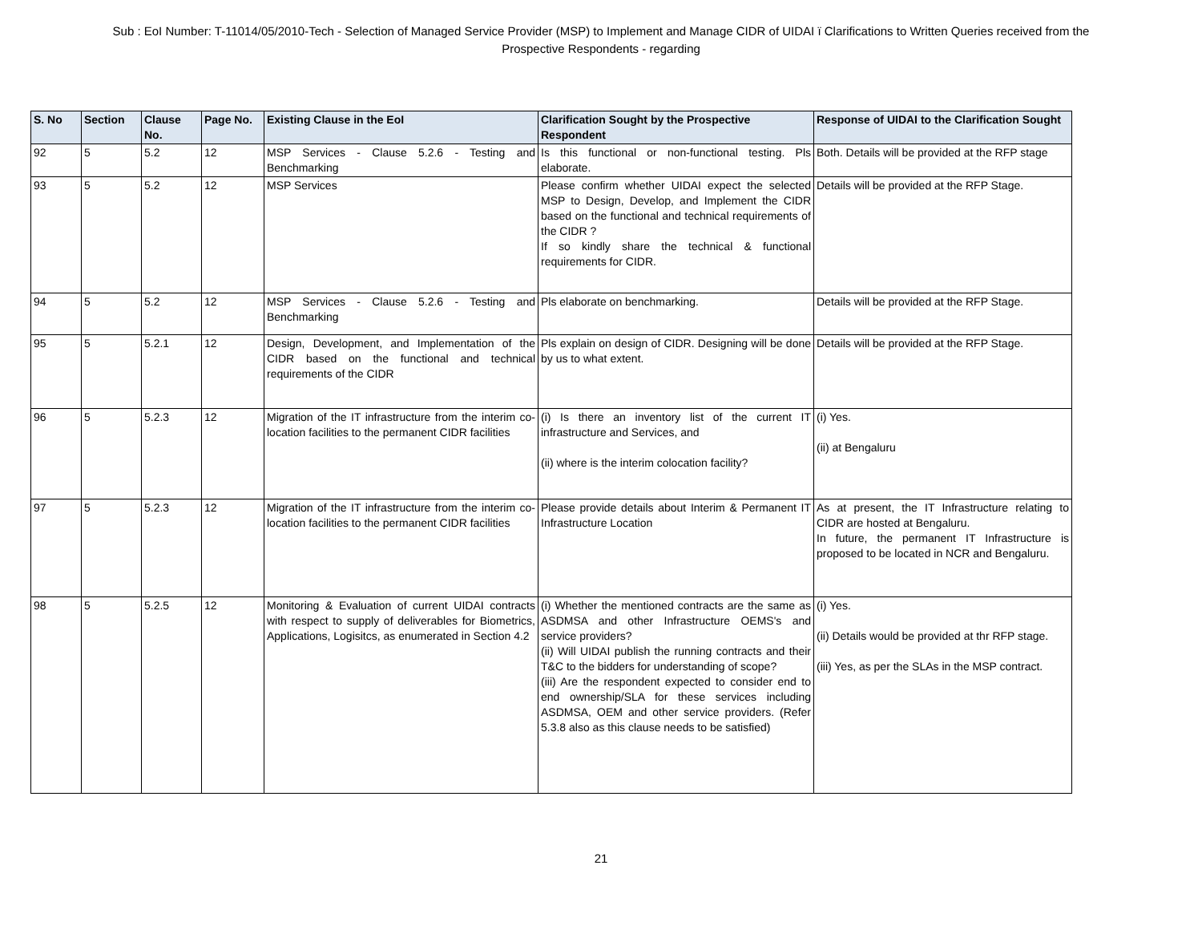Sub : EoI Number: T-11014/05/2010-Tech - Selection of Managed Service Provider (MSP) to Implement and Manage CIDR of UIDAI ï Clarifications to Written Queries received from the Prospective Respondents - regarding
| S. No | Section | Clause No. | Page No. | Existing Clause in the EoI | Clarification Sought by the Prospective Respondent | Response of UIDAI to the Clarification Sought |
| --- | --- | --- | --- | --- | --- | --- |
| 92 | 5 | 5.2 | 12 | MSP Services - Clause 5.2.6 - Testing and Benchmarking | Is this functional or non-functional testing. Pls elaborate. | Both. Details will be provided at the RFP stage |
| 93 | 5 | 5.2 | 12 | MSP Services | Please confirm whether UIDAI expect the selected MSP to Design, Develop, and Implement the CIDR based on the functional and technical requirements of the CIDR ? If so kindly share the technical & functional requirements for CIDR. | Details will be provided at the RFP Stage. |
| 94 | 5 | 5.2 | 12 | MSP Services - Clause 5.2.6 - Testing and Benchmarking | Pls elaborate on benchmarking. | Details will be provided at the RFP Stage. |
| 95 | 5 | 5.2.1 | 12 | Design, Development, and Implementation of the CIDR based on the functional and technical requirements of the CIDR | Pls explain on design of CIDR. Designing will be done by us to what extent. | Details will be provided at the RFP Stage. |
| 96 | 5 | 5.2.3 | 12 | Migration of the IT infrastructure from the interim co-location facilities to the permanent CIDR facilities | (i) Is there an inventory list of the current IT infrastructure and Services, and (ii) where is the interim colocation facility? | (i) Yes. (ii) at Bengaluru |
| 97 | 5 | 5.2.3 | 12 | Migration of the IT infrastructure from the interim co-location facilities to the permanent CIDR facilities | Please provide details about Interim & Permanent IT Infrastructure Location | As at present, the IT Infrastructure relating to CIDR are hosted at Bengaluru. In future, the permanent IT Infrastructure is proposed to be located in NCR and Bengaluru. |
| 98 | 5 | 5.2.5 | 12 | Monitoring & Evaluation of current UIDAI contracts with respect to supply of deliverables for Biometrics, Applications, Logisitcs, as enumerated in Section 4.2 | (i) Whether the mentioned contracts are the same as ASDMSA and other Infrastructure OEMS's and service providers? (ii) Will UIDAI publish the running contracts and their T&C to the bidders for understanding of scope? (iii) Are the respondent expected to consider end to end ownership/SLA for these services including ASDMSA, OEM and other service providers. (Refer 5.3.8 also as this clause needs to be satisfied) | (i) Yes. (ii) Details would be provided at thr RFP stage. (iii) Yes, as per the SLAs in the MSP contract. |
21